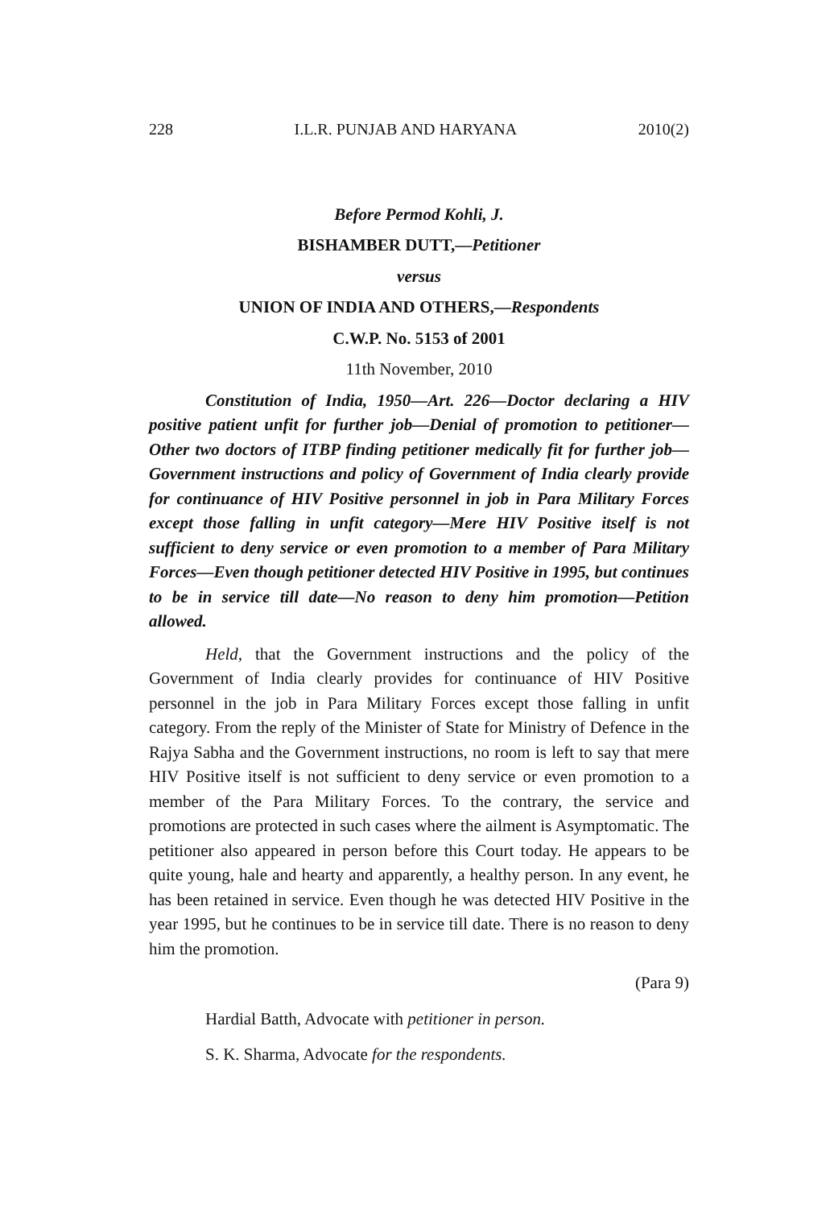228 I.L.R. PUNJAB AND HARYANA 2010(2)
Before Permod Kohli, J.
BISHAMBER DUTT,—Petitioner
versus
UNION OF INDIA AND OTHERS,—Respondents
C.W.P. No. 5153 of 2001
11th November, 2010
Constitution of India, 1950—Art. 226—Doctor declaring a HIV positive patient unfit for further job—Denial of promotion to petitioner— Other two doctors of ITBP finding petitioner medically fit for further job—Government instructions and policy of Government of India clearly provide for continuance of HIV Positive personnel in job in Para Military Forces except those falling in unfit category—Mere HIV Positive itself is not sufficient to deny service or even promotion to a member of Para Military Forces—Even though petitioner detected HIV Positive in 1995, but continues to be in service till date—No reason to deny him promotion—Petition allowed.
Held, that the Government instructions and the policy of the Government of India clearly provides for continuance of HIV Positive personnel in the job in Para Military Forces except those falling in unfit category. From the reply of the Minister of State for Ministry of Defence in the Rajya Sabha and the Government instructions, no room is left to say that mere HIV Positive itself is not sufficient to deny service or even promotion to a member of the Para Military Forces. To the contrary, the service and promotions are protected in such cases where the ailment is Asymptomatic. The petitioner also appeared in person before this Court today. He appears to be quite young, hale and hearty and apparently, a healthy person. In any event, he has been retained in service. Even though he was detected HIV Positive in the year 1995, but he continues to be in service till date. There is no reason to deny him the promotion.
(Para 9)
Hardial Batth, Advocate with petitioner in person.
S. K. Sharma, Advocate for the respondents.